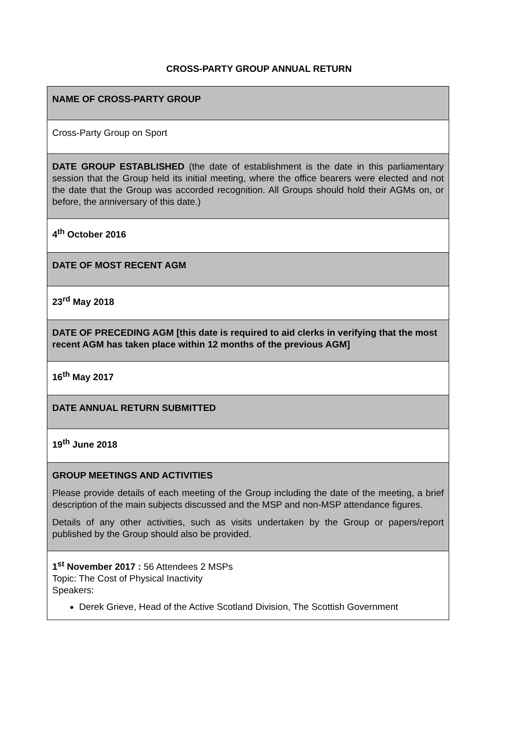CROSS-PARTY GROUP ANNUAL RETURN
| NAME OF CROSS-PARTY GROUP |
| Cross-Party Group on Sport |
| DATE GROUP ESTABLISHED (the date of establishment is the date in this parliamentary session that the Group held its initial meeting, where the office bearers were elected and not the date that the Group was accorded recognition. All Groups should hold their AGMs on, or before, the anniversary of this date.) |
| 4<sup>th</sup> October 2016 |
| DATE OF MOST RECENT AGM |
| 23<sup>rd</sup> May 2018 |
| DATE OF PRECEDING AGM [this date is required to aid clerks in verifying that the most recent AGM has taken place within 12 months of the previous AGM] |
| 16<sup>th</sup> May 2017 |
| DATE ANNUAL RETURN SUBMITTED |
| 19<sup>th</sup> June 2018 |
| GROUP MEETINGS AND ACTIVITIES Please provide details of each meeting of the Group including the date of the meeting, a brief description of the main subjects discussed and the MSP and non-MSP attendance figures. Details of any other activities, such as visits undertaken by the Group or papers/report published by the Group should also be provided. |
| 1<sup>st</sup> November 2017 : 56 Attendees 2 MSPs Topic: The Cost of Physical Inactivity Speakers: Derek Grieve, Head of the Active Scotland Division, The Scottish Government |